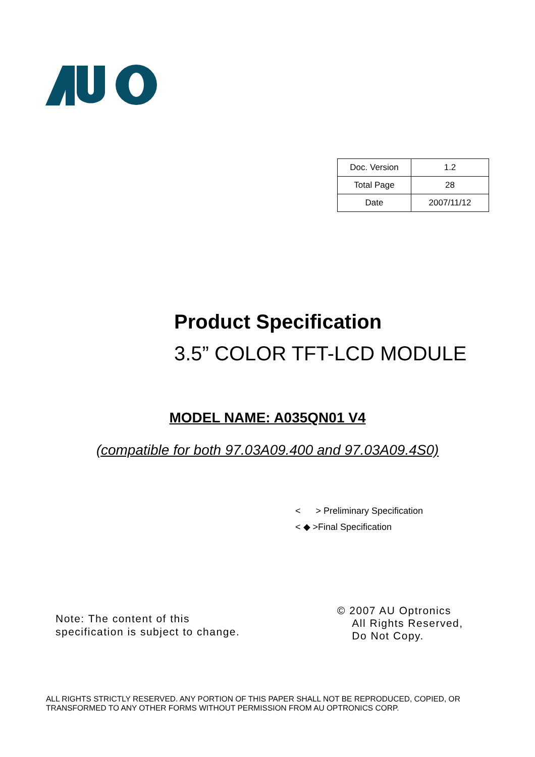| Doc. Version | 1.2 |
| Total Page | 28 |
| Date | 2007/11/12 |
Product Specification
3.5” COLOR TFT-LCD MODULE
MODEL NAME: A035QN01 V4
(compatible for both 97.03A09.400 and 97.03A09.4S0)
< > Preliminary Specification
< ◆ >Final Specification
Note: The content of this
specification is subject to change.
© 2007 AU Optronics
All Rights Reserved,
Do Not Copy.
ALL RIGHTS STRICTLY RESERVED. ANY PORTION OF THIS PAPER SHALL NOT BE REPRODUCED, COPIED, OR TRANSFORMED TO ANY OTHER FORMS WITHOUT PERMISSION FROM AU OPTRONICS CORP.